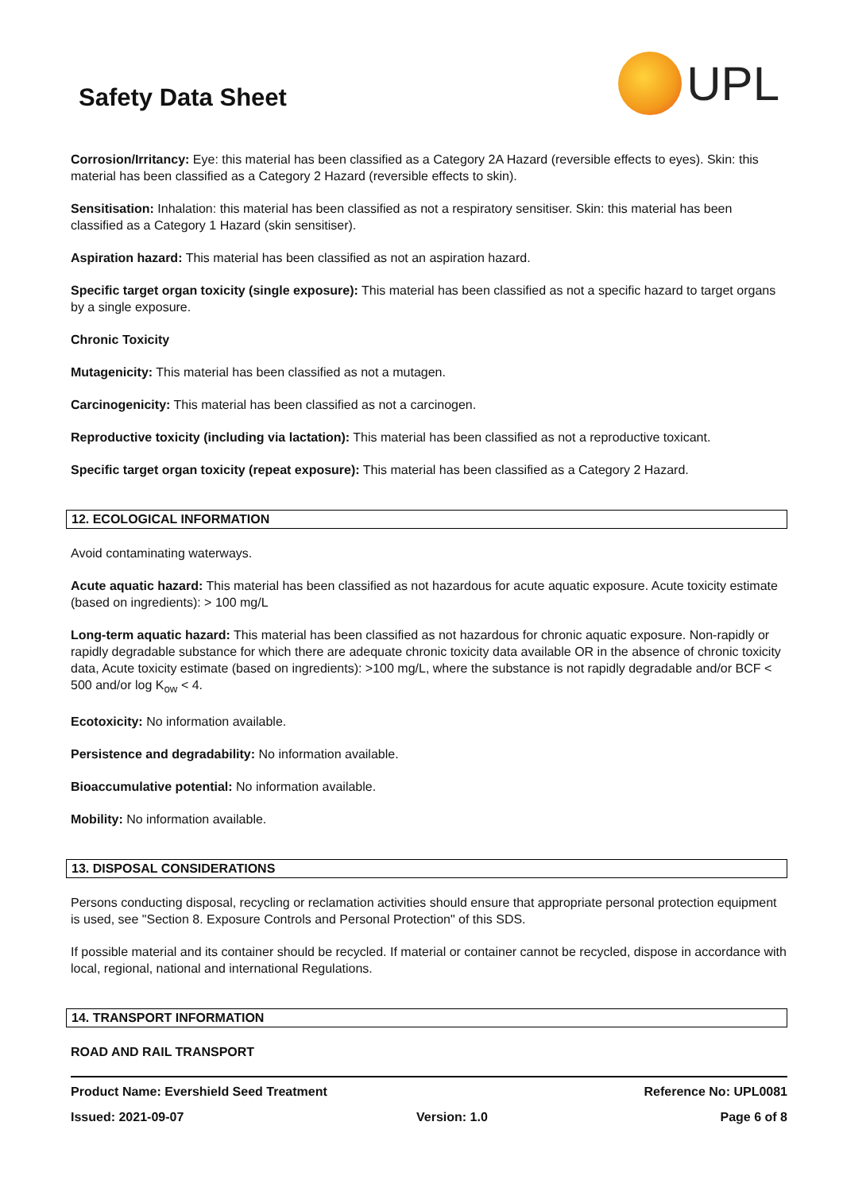Safety Data Sheet
UPL
Corrosion/Irritancy: Eye: this material has been classified as a Category 2A Hazard (reversible effects to eyes). Skin: this material has been classified as a Category 2 Hazard (reversible effects to skin).
Sensitisation: Inhalation: this material has been classified as not a respiratory sensitiser. Skin: this material has been classified as a Category 1 Hazard (skin sensitiser).
Aspiration hazard: This material has been classified as not an aspiration hazard.
Specific target organ toxicity (single exposure): This material has been classified as not a specific hazard to target organs by a single exposure.
Chronic Toxicity
Mutagenicity: This material has been classified as not a mutagen.
Carcinogenicity: This material has been classified as not a carcinogen.
Reproductive toxicity (including via lactation): This material has been classified as not a reproductive toxicant.
Specific target organ toxicity (repeat exposure): This material has been classified as a Category 2 Hazard.
12. ECOLOGICAL INFORMATION
Avoid contaminating waterways.
Acute aquatic hazard: This material has been classified as not hazardous for acute aquatic exposure. Acute toxicity estimate (based on ingredients): > 100 mg/L
Long-term aquatic hazard: This material has been classified as not hazardous for chronic aquatic exposure. Non-rapidly or rapidly degradable substance for which there are adequate chronic toxicity data available OR in the absence of chronic toxicity data, Acute toxicity estimate (based on ingredients): >100 mg/L, where the substance is not rapidly degradable and/or BCF < 500 and/or log K<sub>ow</sub> < 4.
Ecotoxicity: No information available.
Persistence and degradability: No information available.
Bioaccumulative potential: No information available.
Mobility: No information available.
13. DISPOSAL CONSIDERATIONS
Persons conducting disposal, recycling or reclamation activities should ensure that appropriate personal protection equipment is used, see "Section 8. Exposure Controls and Personal Protection" of this SDS.
If possible material and its container should be recycled. If material or container cannot be recycled, dispose in accordance with local, regional, national and international Regulations.
14. TRANSPORT INFORMATION
ROAD AND RAIL TRANSPORT
Product Name: Evershield Seed Treatment Reference No: UPL0081
Issued: 2021-09-07 Version: 1.0 Page 6 of 8